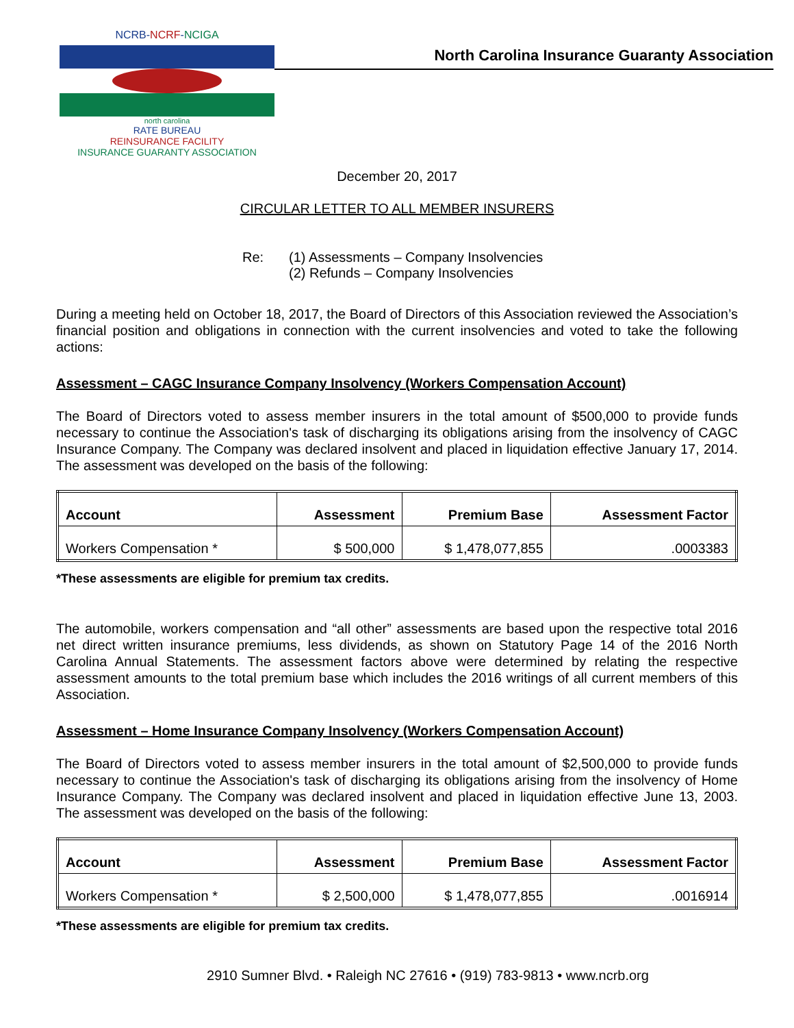NCRB-NCRF-NCIGA
north carolina
RATE BUREAU
REINSURANCE FACILITY
INSURANCE GUARANTY ASSOCIATION
North Carolina Insurance Guaranty Association
December 20, 2017
CIRCULAR LETTER TO ALL MEMBER INSURERS
Re: (1) Assessments – Company Insolvencies
(2) Refunds – Company Insolvencies
During a meeting held on October 18, 2017, the Board of Directors of this Association reviewed the Association’s financial position and obligations in connection with the current insolvencies and voted to take the following actions:
Assessment – CAGC Insurance Company Insolvency (Workers Compensation Account)
The Board of Directors voted to assess member insurers in the total amount of $500,000 to provide funds necessary to continue the Association's task of discharging its obligations arising from the insolvency of CAGC Insurance Company. The Company was declared insolvent and placed in liquidation effective January 17, 2014. The assessment was developed on the basis of the following:
| Account | Assessment | Premium Base | Assessment Factor |
| --- | --- | --- | --- |
| Workers Compensation * | $ 500,000 | $ 1,478,077,855 | .0003383 |
*These assessments are eligible for premium tax credits.
The automobile, workers compensation and “all other” assessments are based upon the respective total 2016 net direct written insurance premiums, less dividends, as shown on Statutory Page 14 of the 2016 North Carolina Annual Statements. The assessment factors above were determined by relating the respective assessment amounts to the total premium base which includes the 2016 writings of all current members of this Association.
Assessment – Home Insurance Company Insolvency (Workers Compensation Account)
The Board of Directors voted to assess member insurers in the total amount of $2,500,000 to provide funds necessary to continue the Association's task of discharging its obligations arising from the insolvency of Home Insurance Company. The Company was declared insolvent and placed in liquidation effective June 13, 2003. The assessment was developed on the basis of the following:
| Account | Assessment | Premium Base | Assessment Factor |
| --- | --- | --- | --- |
| Workers Compensation * | $ 2,500,000 | $ 1,478,077,855 | .0016914 |
*These assessments are eligible for premium tax credits.
2910 Sumner Blvd. • Raleigh NC 27616 • (919) 783-9813 • www.ncrb.org